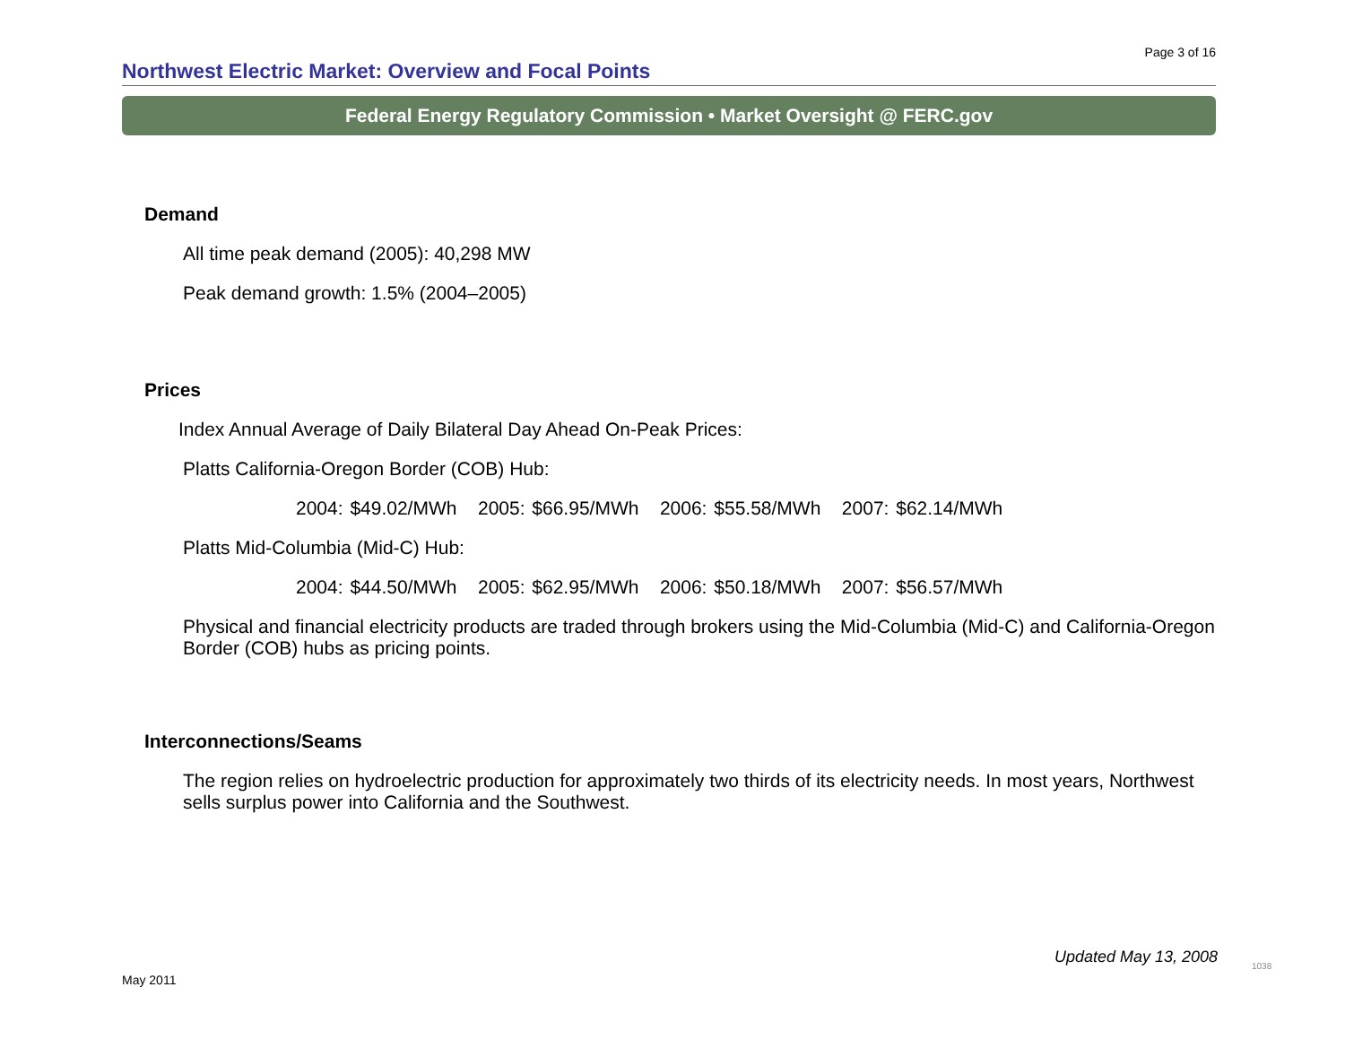Page 3 of 16
Northwest Electric Market: Overview and Focal Points
Federal Energy Regulatory Commission • Market Oversight @ FERC.gov
Demand
All time peak demand (2005): 40,298 MW
Peak demand growth: 1.5% (2004–2005)
Prices
Index Annual Average of Daily Bilateral Day Ahead On-Peak Prices:
Platts California-Oregon Border (COB) Hub:
2004: $49.02/MWh 2005: $66.95/MWh 2006: $55.58/MWh 2007: $62.14/MWh
Platts Mid-Columbia (Mid-C) Hub:
2004: $44.50/MWh 2005: $62.95/MWh 2006: $50.18/MWh 2007: $56.57/MWh
Physical and financial electricity products are traded through brokers using the Mid-Columbia (Mid-C) and California-Oregon Border (COB) hubs as pricing points.
Interconnections/Seams
The region relies on hydroelectric production for approximately two thirds of its electricity needs. In most years, Northwest sells surplus power into California and the Southwest.
Updated May 13, 2008 1038
May 2011